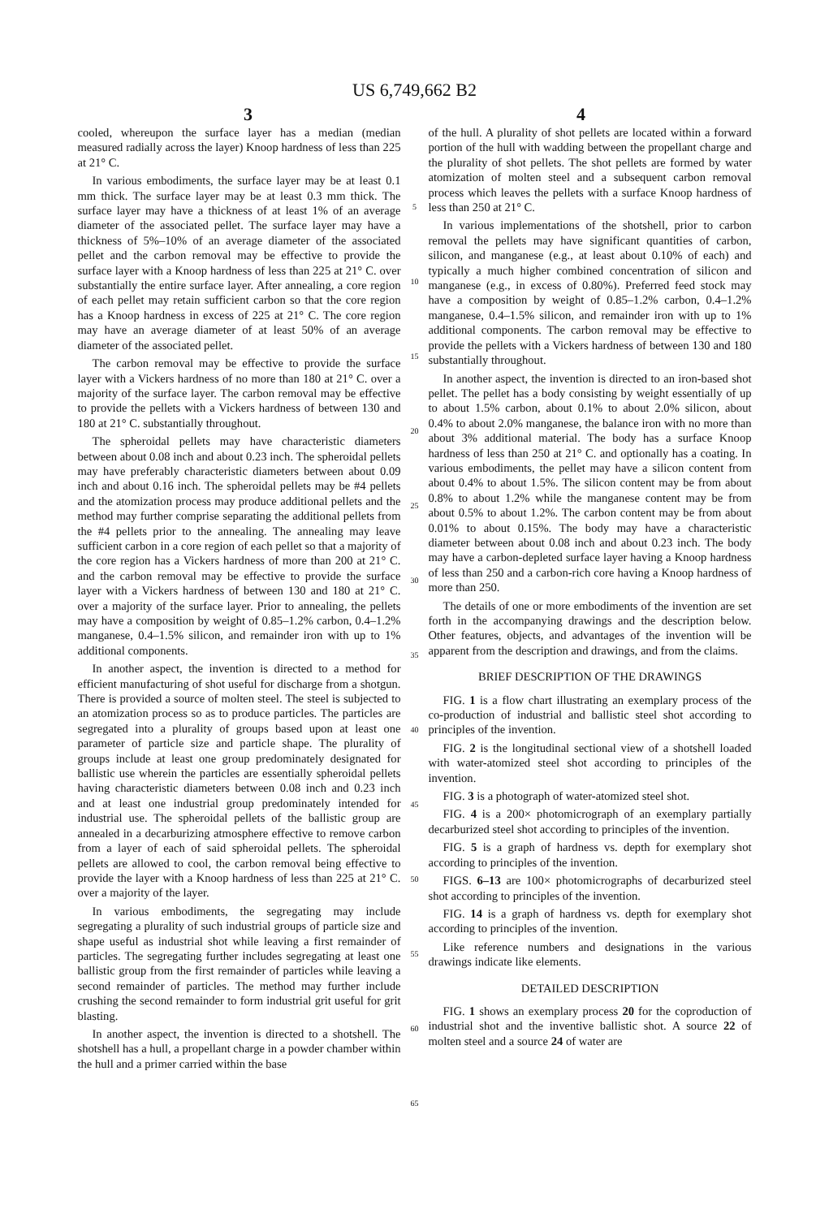US 6,749,662 B2
3 4
cooled, whereupon the surface layer has a median (median measured radially across the layer) Knoop hardness of less than 225 at 21° C.
In various embodiments, the surface layer may be at least 0.1 mm thick. The surface layer may be at least 0.3 mm thick. The surface layer may have a thickness of at least 1% of an average diameter of the associated pellet. The surface layer may have a thickness of 5%–10% of an average diameter of the associated pellet and the carbon removal may be effective to provide the surface layer with a Knoop hardness of less than 225 at 21° C. over substantially the entire surface layer. After annealing, a core region of each pellet may retain sufficient carbon so that the core region has a Knoop hardness in excess of 225 at 21° C. The core region may have an average diameter of at least 50% of an average diameter of the associated pellet.
The carbon removal may be effective to provide the surface layer with a Vickers hardness of no more than 180 at 21° C. over a majority of the surface layer. The carbon removal may be effective to provide the pellets with a Vickers hardness of between 130 and 180 at 21° C. substantially throughout.
The spheroidal pellets may have characteristic diameters between about 0.08 inch and about 0.23 inch. The spheroidal pellets may have preferably characteristic diameters between about 0.09 inch and about 0.16 inch. The spheroidal pellets may be #4 pellets and the atomization process may produce additional pellets and the method may further comprise separating the additional pellets from the #4 pellets prior to the annealing. The annealing may leave sufficient carbon in a core region of each pellet so that a majority of the core region has a Vickers hardness of more than 200 at 21° C. and the carbon removal may be effective to provide the surface layer with a Vickers hardness of between 130 and 180 at 21° C. over a majority of the surface layer. Prior to annealing, the pellets may have a composition by weight of 0.85–1.2% carbon, 0.4–1.2% manganese, 0.4–1.5% silicon, and remainder iron with up to 1% additional components.
In another aspect, the invention is directed to a method for efficient manufacturing of shot useful for discharge from a shotgun. There is provided a source of molten steel. The steel is subjected to an atomization process so as to produce particles. The particles are segregated into a plurality of groups based upon at least one parameter of particle size and particle shape. The plurality of groups include at least one group predominately designated for ballistic use wherein the particles are essentially spheroidal pellets having characteristic diameters between 0.08 inch and 0.23 inch and at least one industrial group predominately intended for industrial use. The spheroidal pellets of the ballistic group are annealed in a decarburizing atmosphere effective to remove carbon from a layer of each of said spheroidal pellets. The spheroidal pellets are allowed to cool, the carbon removal being effective to provide the layer with a Knoop hardness of less than 225 at 21° C. over a majority of the layer.
In various embodiments, the segregating may include segregating a plurality of such industrial groups of particle size and shape useful as industrial shot while leaving a first remainder of particles. The segregating further includes segregating at least one ballistic group from the first remainder of particles while leaving a second remainder of particles. The method may further include crushing the second remainder to form industrial grit useful for grit blasting.
In another aspect, the invention is directed to a shotshell. The shotshell has a hull, a propellant charge in a powder chamber within the hull and a primer carried within the base
5
10
15
20
25
30
35
40
45
50
55
60
65
of the hull. A plurality of shot pellets are located within a forward portion of the hull with wadding between the propellant charge and the plurality of shot pellets. The shot pellets are formed by water atomization of molten steel and a subsequent carbon removal process which leaves the pellets with a surface Knoop hardness of less than 250 at 21° C.
In various implementations of the shotshell, prior to carbon removal the pellets may have significant quantities of carbon, silicon, and manganese (e.g., at least about 0.10% of each) and typically a much higher combined concentration of silicon and manganese (e.g., in excess of 0.80%). Preferred feed stock may have a composition by weight of 0.85–1.2% carbon, 0.4–1.2% manganese, 0.4–1.5% silicon, and remainder iron with up to 1% additional components. The carbon removal may be effective to provide the pellets with a Vickers hardness of between 130 and 180 substantially throughout.
In another aspect, the invention is directed to an iron-based shot pellet. The pellet has a body consisting by weight essentially of up to about 1.5% carbon, about 0.1% to about 2.0% silicon, about 0.4% to about 2.0% manganese, the balance iron with no more than about 3% additional material. The body has a surface Knoop hardness of less than 250 at 21° C. and optionally has a coating. In various embodiments, the pellet may have a silicon content from about 0.4% to about 1.5%. The silicon content may be from about 0.8% to about 1.2% while the manganese content may be from about 0.5% to about 1.2%. The carbon content may be from about 0.01% to about 0.15%. The body may have a characteristic diameter between about 0.08 inch and about 0.23 inch. The body may have a carbon-depleted surface layer having a Knoop hardness of less than 250 and a carbon-rich core having a Knoop hardness of more than 250.
The details of one or more embodiments of the invention are set forth in the accompanying drawings and the description below. Other features, objects, and advantages of the invention will be apparent from the description and drawings, and from the claims.
BRIEF DESCRIPTION OF THE DRAWINGS
FIG. 1 is a flow chart illustrating an exemplary process of the co-production of industrial and ballistic steel shot according to principles of the invention.
FIG. 2 is the longitudinal sectional view of a shotshell loaded with water-atomized steel shot according to principles of the invention.
FIG. 3 is a photograph of water-atomized steel shot.
FIG. 4 is a 200× photomicrograph of an exemplary partially decarburized steel shot according to principles of the invention.
FIG. 5 is a graph of hardness vs. depth for exemplary shot according to principles of the invention.
FIGS. 6–13 are 100× photomicrographs of decarburized steel shot according to principles of the invention.
FIG. 14 is a graph of hardness vs. depth for exemplary shot according to principles of the invention.
Like reference numbers and designations in the various drawings indicate like elements.
DETAILED DESCRIPTION
FIG. 1 shows an exemplary process 20 for the coproduction of industrial shot and the inventive ballistic shot. A source 22 of molten steel and a source 24 of water are